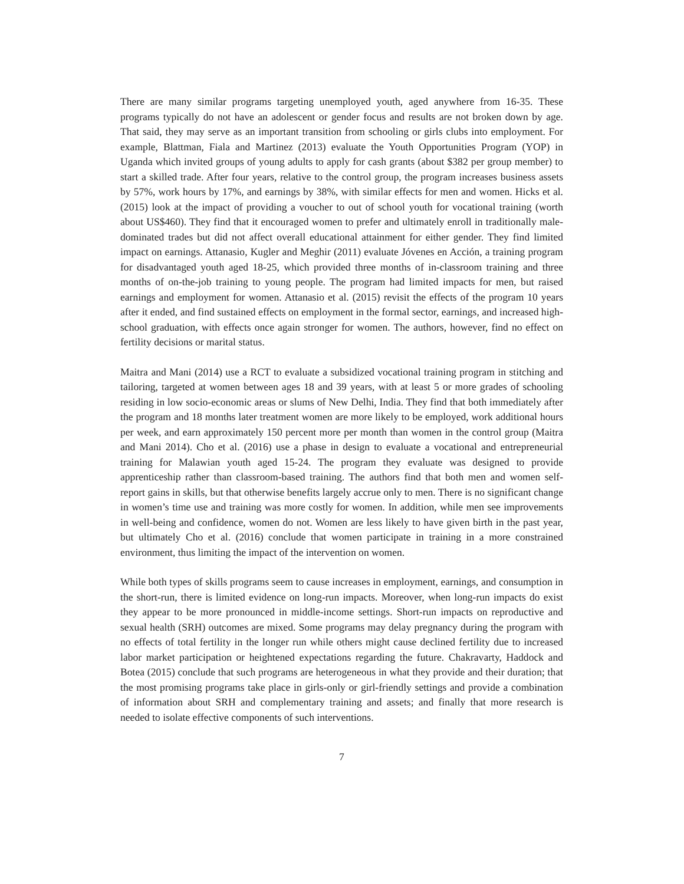There are many similar programs targeting unemployed youth, aged anywhere from 16-35. These programs typically do not have an adolescent or gender focus and results are not broken down by age. That said, they may serve as an important transition from schooling or girls clubs into employment. For example, Blattman, Fiala and Martinez (2013) evaluate the Youth Opportunities Program (YOP) in Uganda which invited groups of young adults to apply for cash grants (about $382 per group member) to start a skilled trade. After four years, relative to the control group, the program increases business assets by 57%, work hours by 17%, and earnings by 38%, with similar effects for men and women. Hicks et al. (2015) look at the impact of providing a voucher to out of school youth for vocational training (worth about US$460). They find that it encouraged women to prefer and ultimately enroll in traditionally male-dominated trades but did not affect overall educational attainment for either gender. They find limited impact on earnings. Attanasio, Kugler and Meghir (2011) evaluate Jóvenes en Acción, a training program for disadvantaged youth aged 18-25, which provided three months of in-classroom training and three months of on-the-job training to young people. The program had limited impacts for men, but raised earnings and employment for women. Attanasio et al. (2015) revisit the effects of the program 10 years after it ended, and find sustained effects on employment in the formal sector, earnings, and increased high-school graduation, with effects once again stronger for women. The authors, however, find no effect on fertility decisions or marital status.
Maitra and Mani (2014) use a RCT to evaluate a subsidized vocational training program in stitching and tailoring, targeted at women between ages 18 and 39 years, with at least 5 or more grades of schooling residing in low socio-economic areas or slums of New Delhi, India. They find that both immediately after the program and 18 months later treatment women are more likely to be employed, work additional hours per week, and earn approximately 150 percent more per month than women in the control group (Maitra and Mani 2014). Cho et al. (2016) use a phase in design to evaluate a vocational and entrepreneurial training for Malawian youth aged 15-24. The program they evaluate was designed to provide apprenticeship rather than classroom-based training. The authors find that both men and women self-report gains in skills, but that otherwise benefits largely accrue only to men. There is no significant change in women’s time use and training was more costly for women. In addition, while men see improvements in well-being and confidence, women do not. Women are less likely to have given birth in the past year, but ultimately Cho et al. (2016) conclude that women participate in training in a more constrained environment, thus limiting the impact of the intervention on women.
While both types of skills programs seem to cause increases in employment, earnings, and consumption in the short-run, there is limited evidence on long-run impacts. Moreover, when long-run impacts do exist they appear to be more pronounced in middle-income settings. Short-run impacts on reproductive and sexual health (SRH) outcomes are mixed. Some programs may delay pregnancy during the program with no effects of total fertility in the longer run while others might cause declined fertility due to increased labor market participation or heightened expectations regarding the future. Chakravarty, Haddock and Botea (2015) conclude that such programs are heterogeneous in what they provide and their duration; that the most promising programs take place in girls-only or girl-friendly settings and provide a combination of information about SRH and complementary training and assets; and finally that more research is needed to isolate effective components of such interventions.
7